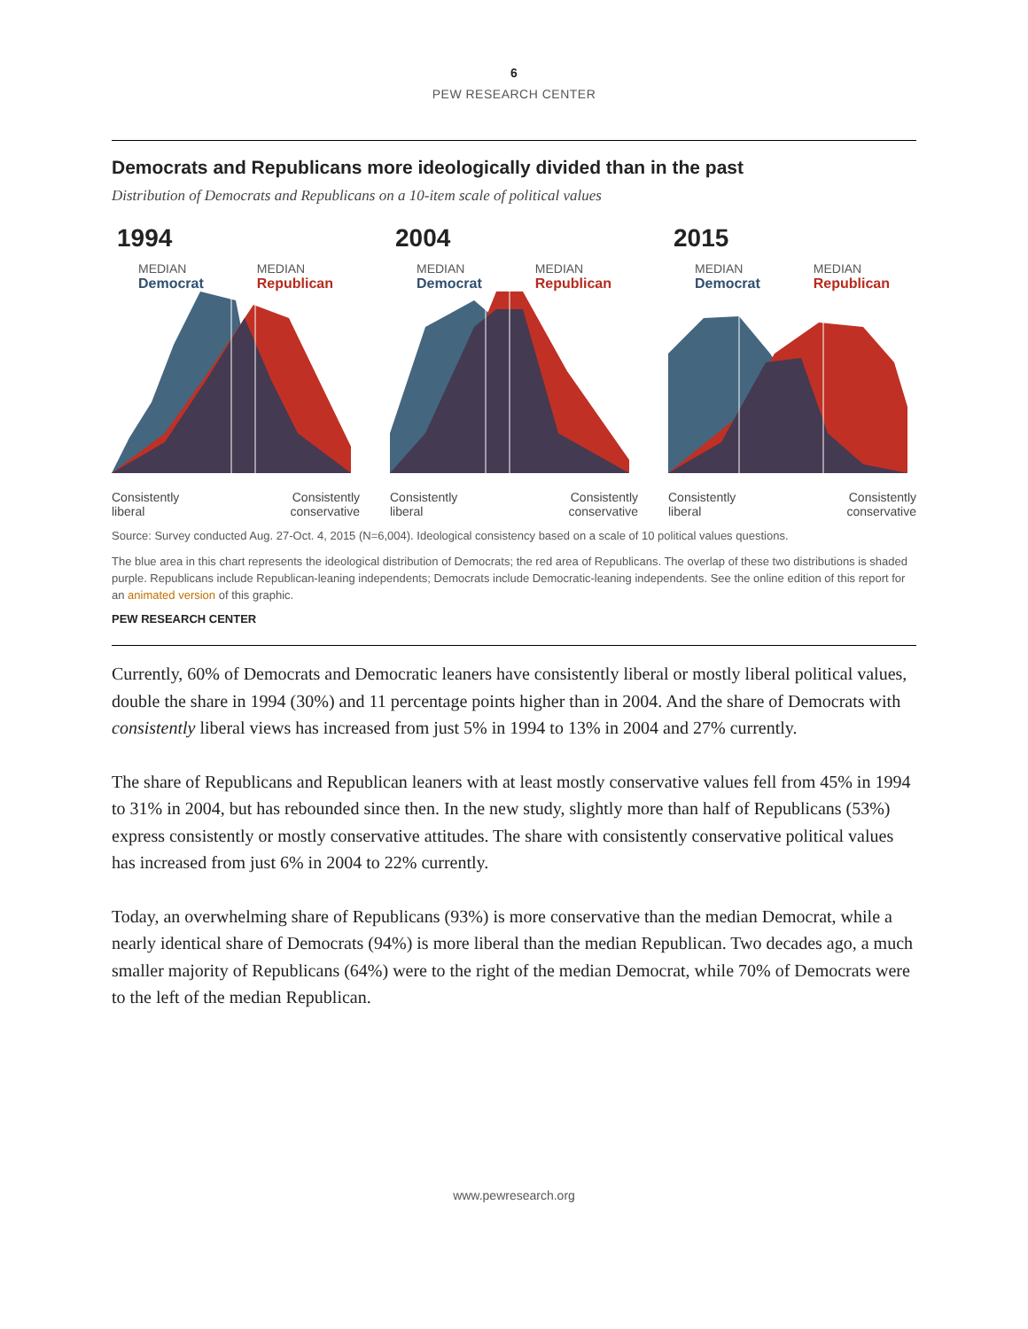6
PEW RESEARCH CENTER
Democrats and Republicans more ideologically divided than in the past
Distribution of Democrats and Republicans on a 10-item scale of political values
1994
MEDIAN
Democrat
MEDIAN
Republican
Consistently
liberal Consistently
conservative
2004
MEDIAN
Democrat
MEDIAN
Republican
Consistently
liberal Consistently
conservative
2015
MEDIAN
Democrat
MEDIAN
Republican
Consistently
liberal Consistently
conservative
Source: Survey conducted Aug. 27-Oct. 4, 2015 (N=6,004). Ideological consistency based on a scale of 10 political values questions.
The blue area in this chart represents the ideological distribution of Democrats; the red area of Republicans. The overlap of these two distributions is shaded purple. Republicans include Republican-leaning independents; Democrats include Democratic-leaning independents. See the online edition of this report for an animated version of this graphic.
PEW RESEARCH CENTER
Currently, 60% of Democrats and Democratic leaners have consistently liberal or mostly liberal political values, double the share in 1994 (30%) and 11 percentage points higher than in 2004. And the share of Democrats with consistently liberal views has increased from just 5% in 1994 to 13% in 2004 and 27% currently.
The share of Republicans and Republican leaners with at least mostly conservative values fell from 45% in 1994 to 31% in 2004, but has rebounded since then. In the new study, slightly more than half of Republicans (53%) express consistently or mostly conservative attitudes. The share with consistently conservative political values has increased from just 6% in 2004 to 22% currently.
Today, an overwhelming share of Republicans (93%) is more conservative than the median Democrat, while a nearly identical share of Democrats (94%) is more liberal than the median Republican. Two decades ago, a much smaller majority of Republicans (64%) were to the right of the median Democrat, while 70% of Democrats were to the left of the median Republican.
www.pewresearch.org